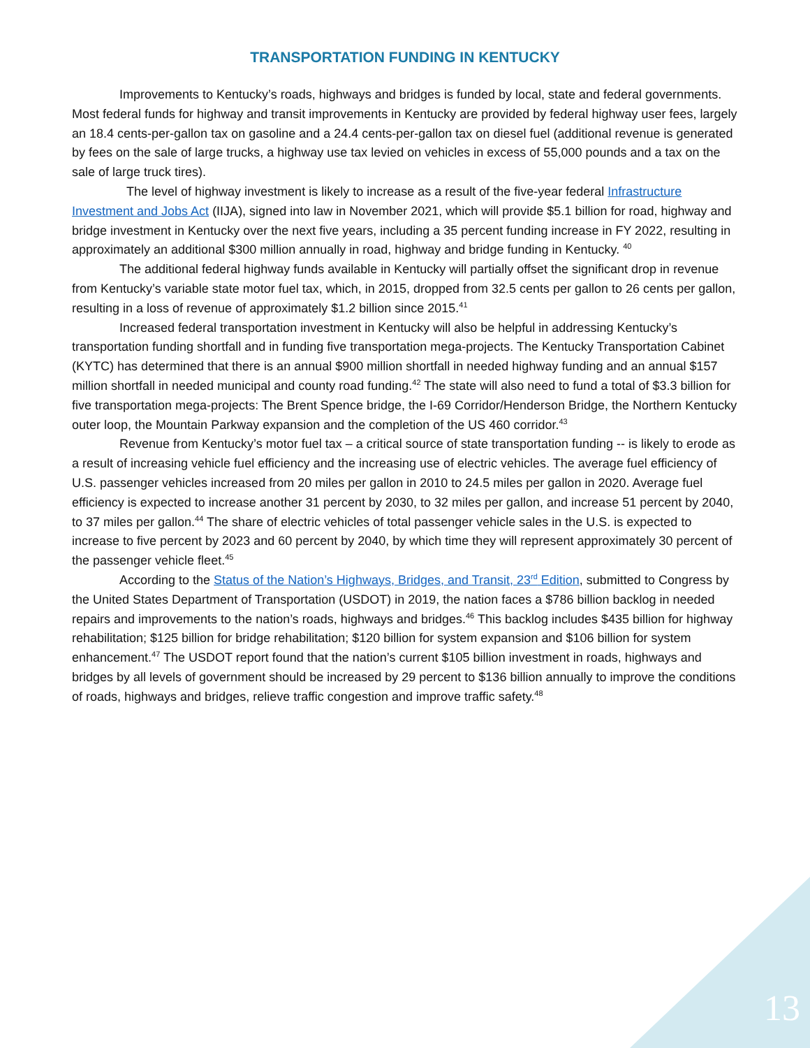TRANSPORTATION FUNDING IN KENTUCKY
Improvements to Kentucky’s roads, highways and bridges is funded by local, state and federal governments. Most federal funds for highway and transit improvements in Kentucky are provided by federal highway user fees, largely an 18.4 cents-per-gallon tax on gasoline and a 24.4 cents-per-gallon tax on diesel fuel (additional revenue is generated by fees on the sale of large trucks, a highway use tax levied on vehicles in excess of 55,000 pounds and a tax on the sale of large truck tires).
The level of highway investment is likely to increase as a result of the five-year federal Infrastructure Investment and Jobs Act (IIJA), signed into law in November 2021, which will provide $5.1 billion for road, highway and bridge investment in Kentucky over the next five years, including a 35 percent funding increase in FY 2022, resulting in approximately an additional $300 million annually in road, highway and bridge funding in Kentucky. <sup>40</sup>
The additional federal highway funds available in Kentucky will partially offset the significant drop in revenue from Kentucky’s variable state motor fuel tax, which, in 2015, dropped from 32.5 cents per gallon to 26 cents per gallon, resulting in a loss of revenue of approximately $1.2 billion since 2015.<sup>41</sup>
Increased federal transportation investment in Kentucky will also be helpful in addressing Kentucky’s transportation funding shortfall and in funding five transportation mega-projects. The Kentucky Transportation Cabinet (KYTC) has determined that there is an annual $900 million shortfall in needed highway funding and an annual $157 million shortfall in needed municipal and county road funding.<sup>42</sup> The state will also need to fund a total of $3.3 billion for five transportation mega-projects: The Brent Spence bridge, the I-69 Corridor/Henderson Bridge, the Northern Kentucky outer loop, the Mountain Parkway expansion and the completion of the US 460 corridor.<sup>43</sup>
Revenue from Kentucky’s motor fuel tax – a critical source of state transportation funding -- is likely to erode as a result of increasing vehicle fuel efficiency and the increasing use of electric vehicles. The average fuel efficiency of U.S. passenger vehicles increased from 20 miles per gallon in 2010 to 24.5 miles per gallon in 2020. Average fuel efficiency is expected to increase another 31 percent by 2030, to 32 miles per gallon, and increase 51 percent by 2040, to 37 miles per gallon.<sup>44</sup> The share of electric vehicles of total passenger vehicle sales in the U.S. is expected to increase to five percent by 2023 and 60 percent by 2040, by which time they will represent approximately 30 percent of the passenger vehicle fleet.<sup>45</sup>
According to the Status of the Nation’s Highways, Bridges, and Transit, 23<sup>rd</sup> Edition, submitted to Congress by the United States Department of Transportation (USDOT) in 2019, the nation faces a $786 billion backlog in needed repairs and improvements to the nation’s roads, highways and bridges.<sup>46</sup> This backlog includes $435 billion for highway rehabilitation; $125 billion for bridge rehabilitation; $120 billion for system expansion and $106 billion for system enhancement.<sup>47</sup> The USDOT report found that the nation’s current $105 billion investment in roads, highways and bridges by all levels of government should be increased by 29 percent to $136 billion annually to improve the conditions of roads, highways and bridges, relieve traffic congestion and improve traffic safety.<sup>48</sup>
13